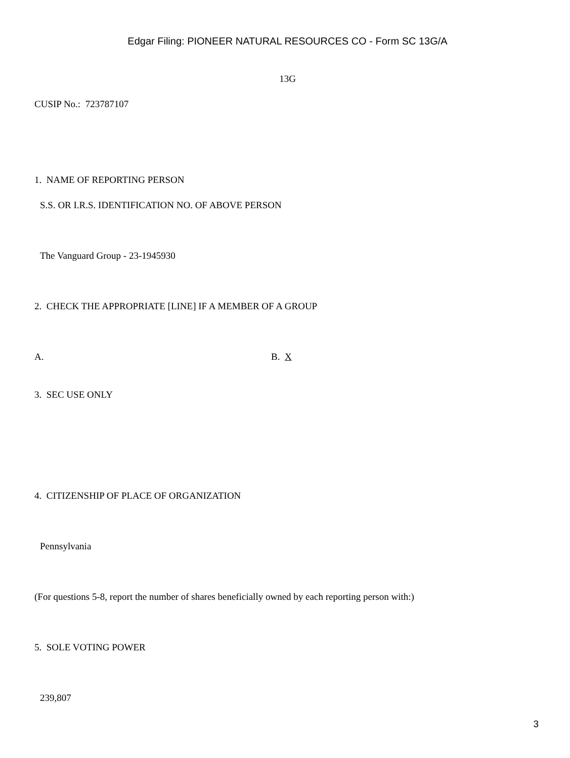Edgar Filing: PIONEER NATURAL RESOURCES CO - Form SC 13G/A
13G
CUSIP No.: 723787107
1. NAME OF REPORTING PERSON
S.S. OR I.R.S. IDENTIFICATION NO. OF ABOVE PERSON
The Vanguard Group - 23-1945930
2. CHECK THE APPROPRIATE [LINE] IF A MEMBER OF A GROUP
A. B. X
3. SEC USE ONLY
4. CITIZENSHIP OF PLACE OF ORGANIZATION
Pennsylvania
(For questions 5-8, report the number of shares beneficially owned by each reporting person with:)
5. SOLE VOTING POWER
239,807
3